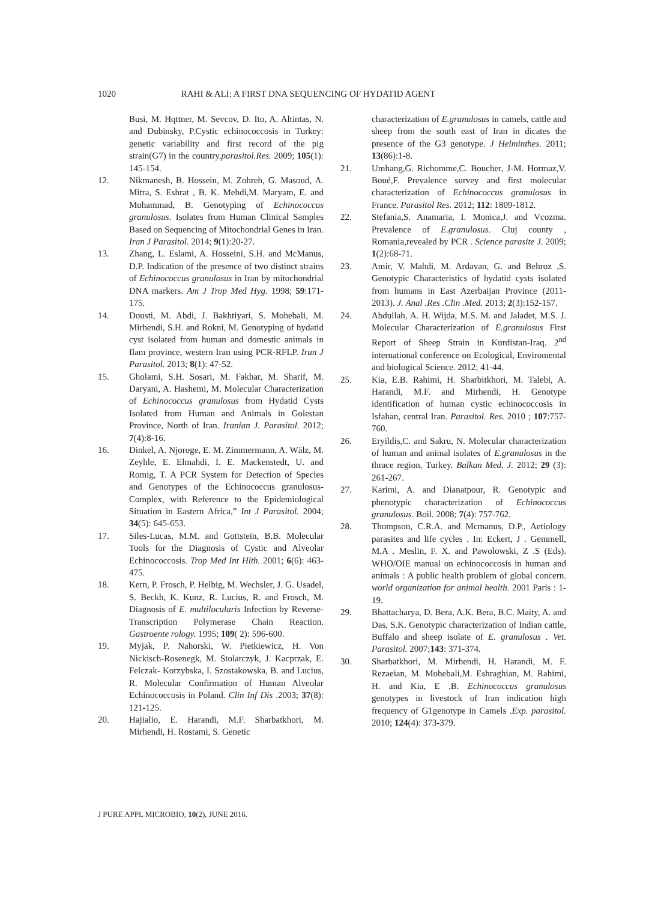1020 RAHI & ALI: A FIRST DNA SEQUENCING OF HYDATID AGENT
Busi, M. Hqttner, M. Sevcov, D. Ito, A. Altintas, N. and Dubinsky, P.Cystic echinococcosis in Turkey: genetic variability and first record of the pig strain(G7) in the country.parasitol.Res. 2009; 105(1): 145-154.
12. Nikmanesh, B. Hossein, M. Zohreh, G. Masoud, A. Mitra, S. Eshrat , B. K. Mehdi,M. Maryam, E. and Mohammad, B. Genotyping of Echinococcus granulosus. Isolates from Human Clinical Samples Based on Sequencing of Mitochondrial Genes in Iran. Iran J Parasitol. 2014; 9(1):20-27.
13. Zhang, L. Eslami, A. Hosseini, S.H. and McManus, D.P. Indication of the presence of two distinct strains of Echinococcus granulosus in Iran by mitochondrial DNA markers. Am J Trop Med Hyg. 1998; 59:171-175.
14. Dousti, M. Abdi, J. Bakhtiyari, S. Mohebali, M. Mirhendi, S.H. and Rokni, M. Genotyping of hydatid cyst isolated from human and domestic animals in Ilam province, western Iran using PCR-RFLP. Iran J Parasitol. 2013; 8(1): 47-52.
15. Gholami, S.H. Sosari, M. Fakhar, M. Sharif, M. Daryani, A. Hashemi, M. Molecular Characterization of Echinococcus granulosus from Hydatid Cysts Isolated from Human and Animals in Golestan Province, North of Iran. Iranian J. Parasitol. 2012; 7(4):8-16.
16. Dinkel, A. Njoroge, E. M. Zimmermann, A. Wälz, M. Zeyhle, E. Elmahdi, I. E. Mackenstedt, U. and Romig, T. A PCR System for Detection of Species and Genotypes of the Echinococcus granulosus-Complex, with Reference to the Epidemiological Situation in Eastern Africa,” Int J Parasitol. 2004; 34(5): 645-653.
17. Siles-Lucas, M.M. and Gottstein, B.B. Molecular Tools for the Diagnosis of Cystic and Alveolar Echinococcosis. Trop Med Int Hlth. 2001; 6(6): 463-475.
18. Kern, P. Frosch, P. Helbig, M. Wechsler, J. G. Usadel, S. Beckh, K. Kunz, R. Lucius, R. and Frosch, M. Diagnosis of E. multilocularis Infection by Reverse- Transcription Polymerase Chain Reaction. Gastroente rology. 1995; 109( 2): 596-600.
19. Myjak, P. Nahorski, W. Pietkiewicz, H. Von Nickisch-Rosenegk, M. Stolarczyk, J. Kacprzak, E. Felczak- Korzybska, I. Szostakowska, B. and Lucius, R. Molecular Confirmation of Human Alveolar Echinococcosis in Poland. Clin Inf Dis .2003; 37(8): 121-125.
20. Hajialio, E. Harandi, M.F. Sharbatkhori, M. Mirhendi, H. Rostami, S. Genetic
characterization of E.granulosus in camels, cattle and sheep from the south east of Iran in dicates the presence of the G3 genotype. J Helminthes. 2011; 13(86):1-8.
21. Umhang,G. Richomme,C. Boucher, J-M. Hormaz,V. Boué,F. Prevalence survey and first molecular characterization of Echinococcus granulosus in France. Parasitol Res. 2012; 112: 1809-1812.
22. Stefania,S. Anamaria, I. Monica,J. and Vcozma. Prevalence of E.granulosus. Cluj county , Romania,revealed by PCR . Science parasite J. 2009; 1(2):68-71.
23. Amir, V. Mahdi, M. Ardavan, G. and Behroz ,S. Genotypic Characteristics of hydatid cysts isolated from humans in East Azerbaijan Province (2011-2013). J. Anal .Res .Clin .Med. 2013; 2(3):152-157.
24. Abdullah, A. H. Wijda, M.S. M. and Jaladet, M.S. J. Molecular Characterization of E.granulosus First Report of Sheep Strain in Kurdistan-Iraq. 2<sup>nd</sup> international conference on Ecological, Enviromental and biological Science. 2012; 41-44.
25. Kia, E.B. Rahimi, H. Sharbitkhori, M. Talebi, A. Harandi, M.F. and Mirhendi, H. Genotype identification of human cystic echinococcosis in Isfahan, central Iran. Parasitol. Res. 2010 ; 107:757-760.
26. Eryildis,C. and Sakru, N. Molecular characterization of human and animal isolates of E.granulosus in the thrace region, Turkey. Balkan Med. J. 2012; 29 (3): 261-267.
27. Karimi, A. and Dianatpour, R. Genotypic and phenotypic characterization of Echinococcus granulosus. Boil. 2008; 7(4): 757-762.
28. Thompson, C.R.A. and Mcmanus, D.P., Aetiology parasites and life cycles . In: Eckert, J . Gemmell, M.A . Meslin, F. X. and Pawolowski, Z .S (Eds). WHO/OIE manual on echinococcosis in human and animals : A public health problem of global concern. world organization for animal health. 2001 Paris : 1-19.
29. Bhattacharya, D. Bera, A.K. Bera, B.C. Maity, A. and Das, S.K. Genotypic characterization of Indian cattle, Buffalo and sheep isolate of E. granulosus . Vet. Parasitol. 2007;143: 371-374.
30. Sharbatkhori, M. Mirhendi, H. Harandi, M. F. Rezaeian, M. Mohebali,M. Eshraghian, M. Rahimi, H. and Kia, E .B. Echinococcus granulosus genotypes in livestock of Iran indication high frequency of G1genotype in Camels .Exp. parasitol. 2010; 124(4): 373-379.
J PURE APPL MICROBIO, 10(2), JUNE 2016.